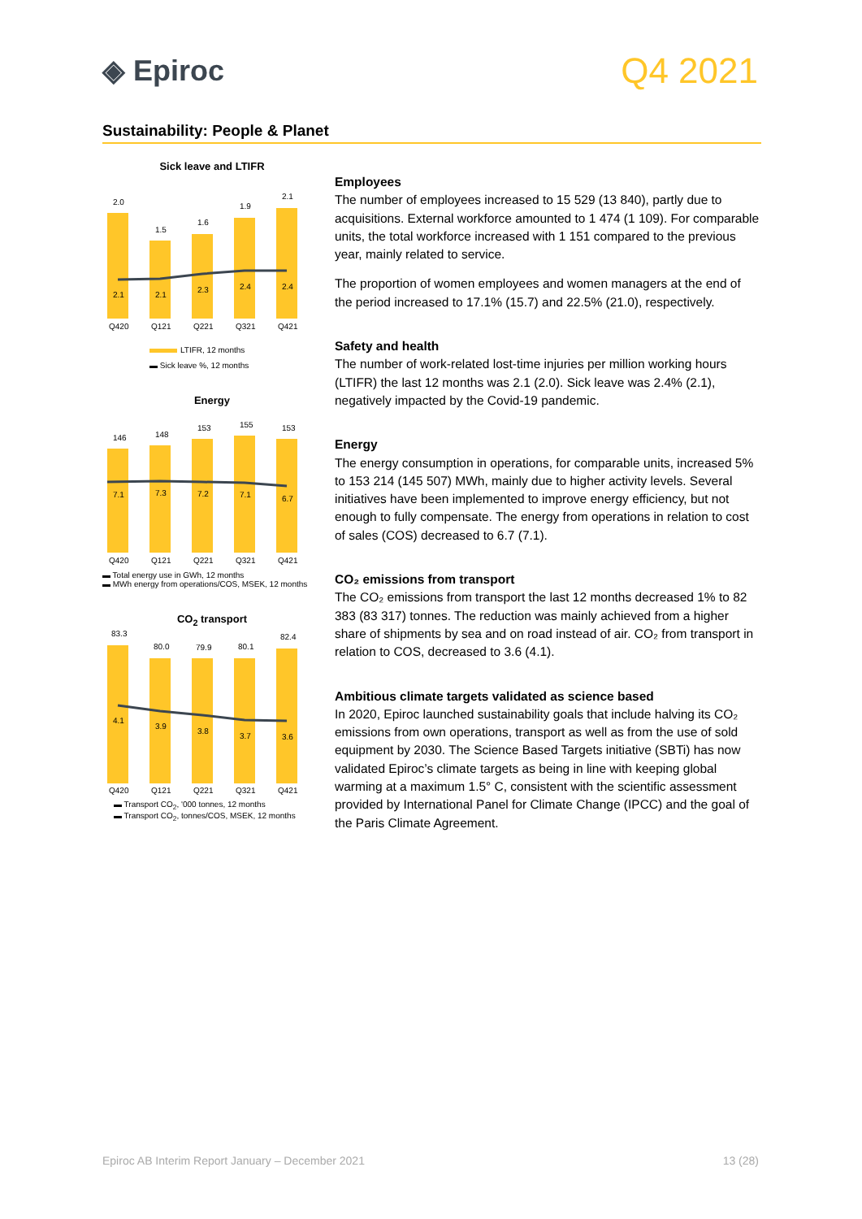◈ Epiroc
Q4 2021
Sustainability: People & Planet
Sick leave and LTIFR
2.0
1.5
1.6
1.9
2.1
2.1
2.1
2.3
2.4
2.4
Q420
Q121
Q221
Q321
Q421
LTIFR, 12 months
▬ Sick leave %, 12 months
Energy
146
148
153
155
153
7.1
7.3
7.2
7.1
6.7
Q420
Q121
Q221
Q321
Q421
▬ Total energy use in GWh, 12 months
▬ MWh energy from operations/COS, MSEK, 12 months
CO<sub>2</sub> transport
83.3
80.0
79.9
80.1
82.4
4.1
3.9
3.8
3.7
3.6
Q420
Q121
Q221
Q321
Q421
▬ Transport CO<sub>2</sub>, '000 tonnes, 12 months
▬ Transport CO<sub>2</sub>, tonnes/COS, MSEK, 12 months
Employees
The number of employees increased to 15 529 (13 840), partly due to acquisitions. External workforce amounted to 1 474 (1 109). For comparable units, the total workforce increased with 1 151 compared to the previous year, mainly related to service.
The proportion of women employees and women managers at the end of the period increased to 17.1% (15.7) and 22.5% (21.0), respectively.
Safety and health
The number of work-related lost-time injuries per million working hours (LTIFR) the last 12 months was 2.1 (2.0). Sick leave was 2.4% (2.1), negatively impacted by the Covid-19 pandemic.
Energy
The energy consumption in operations, for comparable units, increased 5% to 153 214 (145 507) MWh, mainly due to higher activity levels. Several initiatives have been implemented to improve energy efficiency, but not enough to fully compensate. The energy from operations in relation to cost of sales (COS) decreased to 6.7 (7.1).
CO₂ emissions from transport
The CO₂ emissions from transport the last 12 months decreased 1% to 82 383 (83 317) tonnes. The reduction was mainly achieved from a higher share of shipments by sea and on road instead of air. CO₂ from transport in relation to COS, decreased to 3.6 (4.1).
Ambitious climate targets validated as science based
In 2020, Epiroc launched sustainability goals that include halving its CO₂ emissions from own operations, transport as well as from the use of sold equipment by 2030. The Science Based Targets initiative (SBTi) has now validated Epiroc’s climate targets as being in line with keeping global warming at a maximum 1.5° C, consistent with the scientific assessment provided by International Panel for Climate Change (IPCC) and the goal of the Paris Climate Agreement.
Epiroc AB Interim Report January – December 2021 13 (28)